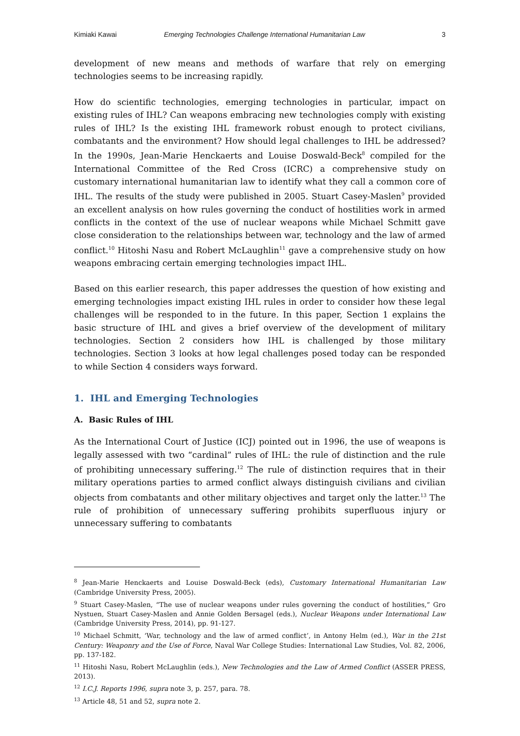Kimiaki Kawai Emerging Technologies Challenge International Humanitarian Law 3
development of new means and methods of warfare that rely on emerging technologies seems to be increasing rapidly.
How do scientific technologies, emerging technologies in particular, impact on existing rules of IHL? Can weapons embracing new technologies comply with existing rules of IHL? Is the existing IHL framework robust enough to protect civilians, combatants and the environment? How should legal challenges to IHL be addressed? In the 1990s, Jean-Marie Henckaerts and Louise Doswald-Beck<sup>8</sup> compiled for the International Committee of the Red Cross (ICRC) a comprehensive study on customary international humanitarian law to identify what they call a common core of IHL. The results of the study were published in 2005. Stuart Casey-Maslen<sup>9</sup> provided an excellent analysis on how rules governing the conduct of hostilities work in armed conflicts in the context of the use of nuclear weapons while Michael Schmitt gave close consideration to the relationships between war, technology and the law of armed conflict.<sup>10</sup> Hitoshi Nasu and Robert McLaughlin<sup>11</sup> gave a comprehensive study on how weapons embracing certain emerging technologies impact IHL.
Based on this earlier research, this paper addresses the question of how existing and emerging technologies impact existing IHL rules in order to consider how these legal challenges will be responded to in the future. In this paper, Section 1 explains the basic structure of IHL and gives a brief overview of the development of military technologies. Section 2 considers how IHL is challenged by those military technologies. Section 3 looks at how legal challenges posed today can be responded to while Section 4 considers ways forward.
1. IHL and Emerging Technologies
A. Basic Rules of IHL
As the International Court of Justice (ICJ) pointed out in 1996, the use of weapons is legally assessed with two “cardinal” rules of IHL: the rule of distinction and the rule of prohibiting unnecessary suffering.<sup>12</sup> The rule of distinction requires that in their military operations parties to armed conflict always distinguish civilians and civilian objects from combatants and other military objectives and target only the latter.<sup>13</sup> The rule of prohibition of unnecessary suffering prohibits superfluous injury or unnecessary suffering to combatants
<sup>8</sup> Jean-Marie Henckaerts and Louise Doswald-Beck (eds), Customary International Humanitarian Law (Cambridge University Press, 2005).
<sup>9</sup> Stuart Casey-Maslen, “The use of nuclear weapons under rules governing the conduct of hostilities,” Gro Nystuen, Stuart Casey-Maslen and Annie Golden Bersagel (eds.), Nuclear Weapons under International Law (Cambridge University Press, 2014), pp. 91-127.
<sup>10</sup> Michael Schmitt, ‘War, technology and the law of armed conflict’, in Antony Helm (ed.), War in the 21st Century: Weaponry and the Use of Force, Naval War College Studies: International Law Studies, Vol. 82, 2006, pp. 137-182.
<sup>11</sup> Hitoshi Nasu, Robert McLaughlin (eds.), New Technologies and the Law of Armed Conflict (ASSER PRESS, 2013).
<sup>12</sup> I.C.J. Reports 1996, supra note 3, p. 257, para. 78.
<sup>13</sup> Article 48, 51 and 52, supra note 2.